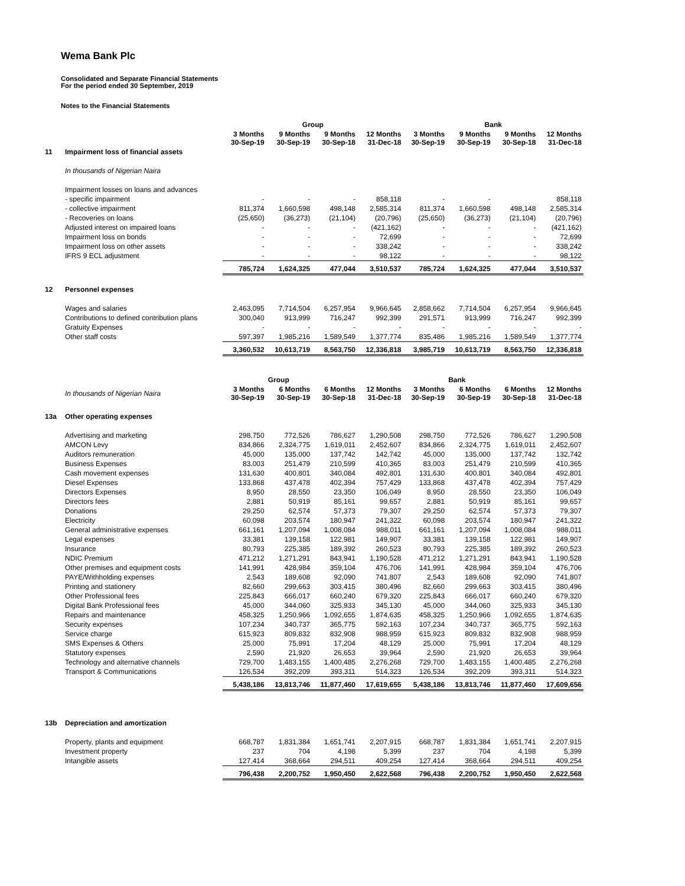Wema Bank Plc
Consolidated and Separate Financial Statements
For the period ended 30 September, 2019
Notes to the Financial Statements
| | | Group | | | | Bank | | | |
| | | 3 Months 30-Sep-19 | 9 Months 30-Sep-19 | 9 Months 30-Sep-18 | 12 Months 31-Dec-18 | 3 Months 30-Sep-19 | 9 Months 30-Sep-19 | 9 Months 30-Sep-18 | 12 Months 31-Dec-18 |
| 11 | Impairment loss of financial assets | | | | | | | | |
| | In thousands of Nigerian Naira | | | | | | | | |
| | Impairment losses on loans and advances | | | | | | | | |
| | - specific impairment | - | - | - | 858,118 | - | - | | 858,118 |
| | - collective impairment | 811,374 | 1,660,598 | 498,148 | 2,585,314 | 811,374 | 1,660,598 | 498,148 | 2,585,314 |
| | - Recoveries on loans | (25,650) | (36,273) | (21,104) | (20,796) | (25,650) | (36,273) | (21,104) | (20,796) |
| | Adjusted interest on impaired loans | - | - | - | (421,162) | - | - | - | (421,162) |
| | Impairment loss on bonds | - | - | - | 72,699 | - | - | - | 72,699 |
| | Impairment loss on other assets | - | - | - | 338,242 | - | - | - | 338,242 |
| | IFRS 9 ECL adjustment | - | - | - | 98,122 | - | - | - | 98,122 |
| | | 785,724 | 1,624,325 | 477,044 | 3,510,537 | 785,724 | 1,624,325 | 477,044 | 3,510,537 |
| 12 | Personnel expenses | | | | | | | | |
| | Wages and salaries | 2,463,095 | 7,714,504 | 6,257,954 | 9,966,645 | 2,858,662 | 7,714,504 | 6,257,954 | 9,966,645 |
| | Contributions to defined contribution plans | 300,040 | 913,999 | 716,247 | 992,399 | 291,571 | 913,999 | 716,247 | 992,399 |
| | Gratuity Expenses | - | - | - | - | - | - | - | - |
| | Other staff costs | 597,397 | 1,985,216 | 1,589,549 | 1,377,774 | 835,486 | 1,985,216 | 1,589,549 | 1,377,774 |
| | | 3,360,532 | 10,613,719 | 8,563,750 | 12,336,818 | 3,985,719 | 10,613,719 | 8,563,750 | 12,336,818 |
| | | | Group | | | | Bank | | |
| | In thousands of Nigerian Naira | 3 Months 30-Sep-19 | 6 Months 30-Sep-19 | 6 Months 30-Sep-18 | 12 Months 31-Dec-18 | 3 Months 30-Sep-19 | 6 Months 30-Sep-19 | 6 Months 30-Sep-18 | 12 Months 31-Dec-18 |
| 13a | Other operating expenses | | | | | | | | |
| | Advertising and marketing | 298,750 | 772,526 | 786,627 | 1,290,508 | 298,750 | 772,526 | 786,627 | 1,290,508 |
| | AMCON Levy | 834,866 | 2,324,775 | 1,619,011 | 2,452,607 | 834,866 | 2,324,775 | 1,619,011 | 2,452,607 |
| | Auditors remuneration | 45,000 | 135,000 | 137,742 | 142,742 | 45,000 | 135,000 | 137,742 | 132,742 |
| | Business Expenses | 83,003 | 251,479 | 210,599 | 410,365 | 83,003 | 251,479 | 210,599 | 410,365 |
| | Cash movement expenses | 131,630 | 400,801 | 340,084 | 492,801 | 131,630 | 400,801 | 340,084 | 492,801 |
| | Diesel Expenses | 133,868 | 437,478 | 402,394 | 757,429 | 133,868 | 437,478 | 402,394 | 757,429 |
| | Directors Expenses | 8,950 | 28,550 | 23,350 | 106,049 | 8,950 | 28,550 | 23,350 | 106,049 |
| | Directors fees | 2,881 | 50,919 | 85,161 | 99,657 | 2,881 | 50,919 | 85,161 | 99,657 |
| | Donations | 29,250 | 62,574 | 57,373 | 79,307 | 29,250 | 62,574 | 57,373 | 79,307 |
| | Electricity | 60,098 | 203,574 | 180,947 | 241,322 | 60,098 | 203,574 | 180,947 | 241,322 |
| | General administrative expenses | 661,161 | 1,207,094 | 1,008,084 | 988,011 | 661,161 | 1,207,094 | 1,008,084 | 988,011 |
| | Legal expenses | 33,381 | 139,158 | 122,981 | 149,907 | 33,381 | 139,158 | 122,981 | 149,907 |
| | Insurance | 80,793 | 225,385 | 189,392 | 260,523 | 80,793 | 225,385 | 189,392 | 260,523 |
| | NDIC Premium | 471,212 | 1,271,291 | 843,941 | 1,190,528 | 471,212 | 1,271,291 | 843,941 | 1,190,528 |
| | Other premises and equipment costs | 141,991 | 428,984 | 359,104 | 476,706 | 141,991 | 428,984 | 359,104 | 476,706 |
| | PAYE/Withholding expenses | 2,543 | 189,608 | 92,090 | 741,807 | 2,543 | 189,608 | 92,090 | 741,807 |
| | Printing and stationery | 82,660 | 299,663 | 303,415 | 380,496 | 82,660 | 299,663 | 303,415 | 380,496 |
| | Other Professional fees | 225,843 | 666,017 | 660,240 | 679,320 | 225,843 | 666,017 | 660,240 | 679,320 |
| | Digital Bank Professional fees | 45,000 | 344,060 | 325,933 | 345,130 | 45,000 | 344,060 | 325,933 | 345,130 |
| | Repairs and maintenance | 458,325 | 1,250,966 | 1,092,655 | 1,874,635 | 458,325 | 1,250,966 | 1,092,655 | 1,874,635 |
| | Security expenses | 107,234 | 340,737 | 365,775 | 592,163 | 107,234 | 340,737 | 365,775 | 592,163 |
| | Service charge | 615,923 | 809,832 | 832,908 | 988,959 | 615,923 | 809,832 | 832,908 | 988,959 |
| | SMS Expenses & Others | 25,000 | 75,991 | 17,204 | 48,129 | 25,000 | 75,991 | 17,204 | 48,129 |
| | Statutory expenses | 2,590 | 21,920 | 26,653 | 39,964 | 2,590 | 21,920 | 26,653 | 39,964 |
| | Technology and alternative channels | 729,700 | 1,483,155 | 1,400,485 | 2,276,268 | 729,700 | 1,483,155 | 1,400,485 | 2,276,268 |
| | Transport & Communications | 126,534 | 392,209 | 393,311 | 514,323 | 126,534 | 392,209 | 393,311 | 514,323 |
| | | 5,438,186 | 13,813,746 | 11,877,460 | 17,619,655 | 5,438,186 | 13,813,746 | 11,877,460 | 17,609,656 |
| 13b | Depreciation and amortization | | | | | | | | |
| | Property, plants and equipment | 668,787 | 1,831,384 | 1,651,741 | 2,207,915 | 668,787 | 1,831,384 | 1,651,741 | 2,207,915 |
| | Investment property | 237 | 704 | 4,198 | 5,399 | 237 | 704 | 4,198 | 5,399 |
| | Intangible assets | 127,414 | 368,664 | 294,511 | 409,254 | 127,414 | 368,664 | 294,511 | 409,254 |
| | | 796,438 | 2,200,752 | 1,950,450 | 2,622,568 | 796,438 | 2,200,752 | 1,950,450 | 2,622,568 |